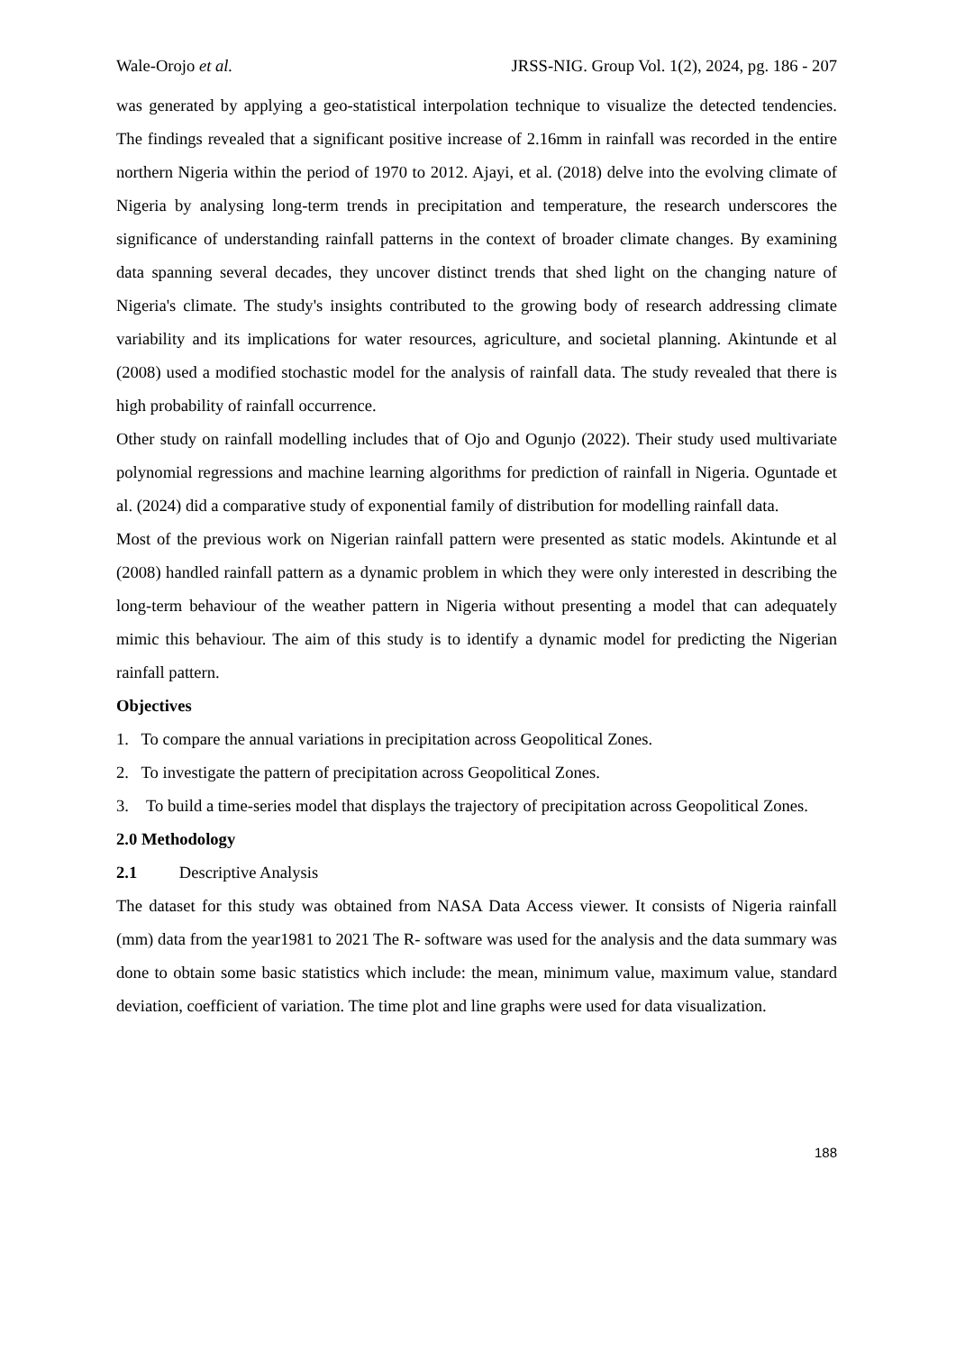Wale-Orojo et al. JRSS-NIG. Group Vol. 1(2), 2024, pg. 186 - 207
was generated by applying a geo-statistical interpolation technique to visualize the detected tendencies. The findings revealed that a significant positive increase of 2.16mm in rainfall was recorded in the entire northern Nigeria within the period of 1970 to 2012. Ajayi, et al. (2018) delve into the evolving climate of Nigeria by analysing long-term trends in precipitation and temperature, the research underscores the significance of understanding rainfall patterns in the context of broader climate changes. By examining data spanning several decades, they uncover distinct trends that shed light on the changing nature of Nigeria's climate. The study's insights contributed to the growing body of research addressing climate variability and its implications for water resources, agriculture, and societal planning. Akintunde et al (2008) used a modified stochastic model for the analysis of rainfall data. The study revealed that there is high probability of rainfall occurrence.
Other study on rainfall modelling includes that of Ojo and Ogunjo (2022). Their study used multivariate polynomial regressions and machine learning algorithms for prediction of rainfall in Nigeria. Oguntade et al. (2024) did a comparative study of exponential family of distribution for modelling rainfall data.
Most of the previous work on Nigerian rainfall pattern were presented as static models. Akintunde et al (2008) handled rainfall pattern as a dynamic problem in which they were only interested in describing the long-term behaviour of the weather pattern in Nigeria without presenting a model that can adequately mimic this behaviour. The aim of this study is to identify a dynamic model for predicting the Nigerian rainfall pattern.
Objectives
1. To compare the annual variations in precipitation across Geopolitical Zones.
2. To investigate the pattern of precipitation across Geopolitical Zones.
3. To build a time-series model that displays the trajectory of precipitation across Geopolitical Zones.
2.0 Methodology
2.1 Descriptive Analysis
The dataset for this study was obtained from NASA Data Access viewer. It consists of Nigeria rainfall (mm) data from the year1981 to 2021 The R- software was used for the analysis and the data summary was done to obtain some basic statistics which include: the mean, minimum value, maximum value, standard deviation, coefficient of variation. The time plot and line graphs were used for data visualization.
188